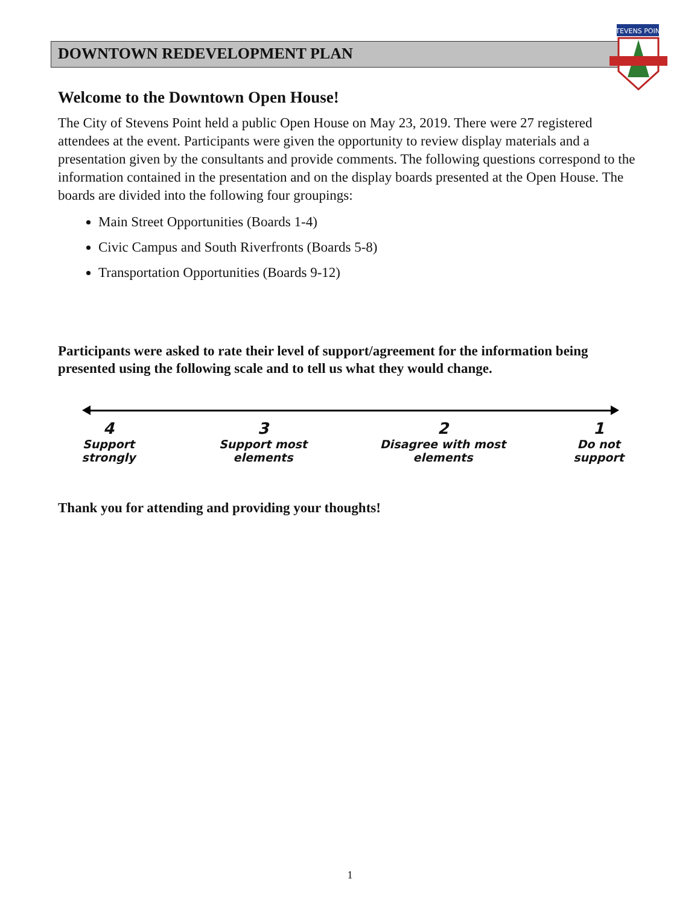DOWNTOWN REDEVELOPMENT PLAN
STEVENS POINT
Welcome to the Downtown Open House!
The City of Stevens Point held a public Open House on May 23, 2019. There were 27 registered attendees at the event. Participants were given the opportunity to review display materials and a presentation given by the consultants and provide comments. The following questions correspond to the information contained in the presentation and on the display boards presented at the Open House. The boards are divided into the following four groupings:
Main Street Opportunities (Boards 1-4)
Civic Campus and South Riverfronts (Boards 5-8)
Transportation Opportunities (Boards 9-12)
Participants were asked to rate their level of support/agreement for the information being presented using the following scale and to tell us what they would change.
4
Support strongly
3
Support most elements
2
Disagree with most elements
1
Do not support
Thank you for attending and providing your thoughts!
1